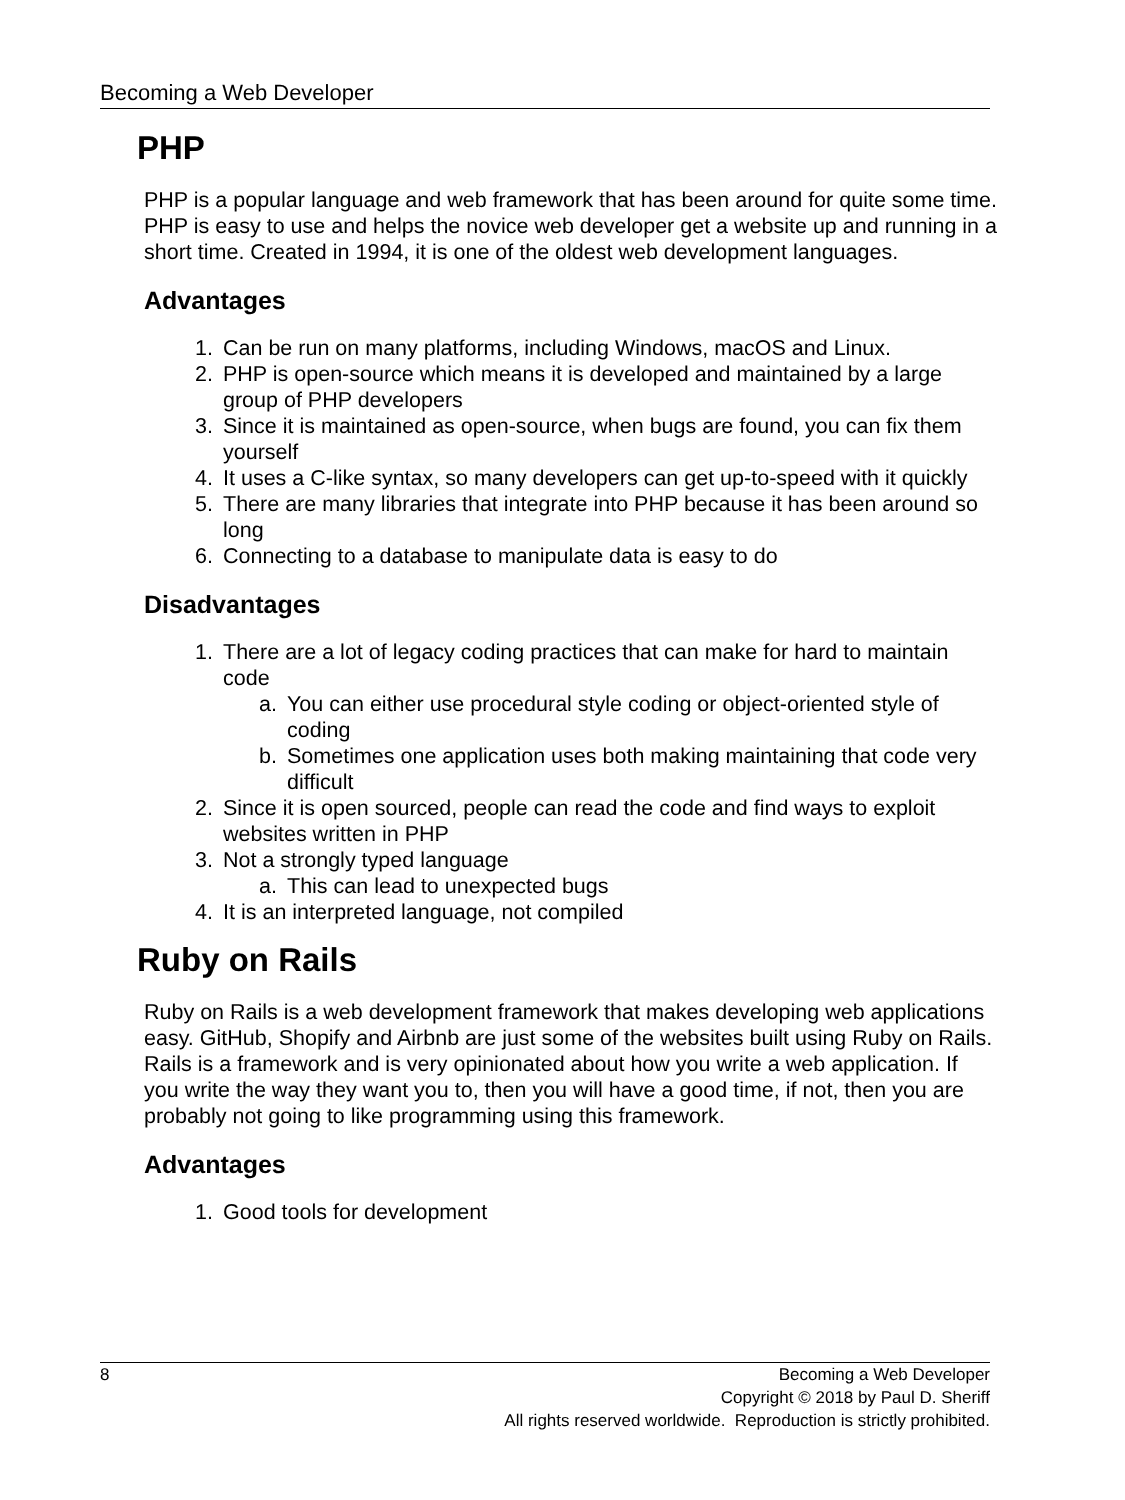Becoming a Web Developer
PHP
PHP is a popular language and web framework that has been around for quite some time. PHP is easy to use and helps the novice web developer get a website up and running in a short time. Created in 1994, it is one of the oldest web development languages.
Advantages
1. Can be run on many platforms, including Windows, macOS and Linux.
2. PHP is open-source which means it is developed and maintained by a large group of PHP developers
3. Since it is maintained as open-source, when bugs are found, you can fix them yourself
4. It uses a C-like syntax, so many developers can get up-to-speed with it quickly
5. There are many libraries that integrate into PHP because it has been around so long
6. Connecting to a database to manipulate data is easy to do
Disadvantages
1. There are a lot of legacy coding practices that can make for hard to maintain code
a. You can either use procedural style coding or object-oriented style of coding
b. Sometimes one application uses both making maintaining that code very difficult
2. Since it is open sourced, people can read the code and find ways to exploit websites written in PHP
3. Not a strongly typed language
a. This can lead to unexpected bugs
4. It is an interpreted language, not compiled
Ruby on Rails
Ruby on Rails is a web development framework that makes developing web applications easy. GitHub, Shopify and Airbnb are just some of the websites built using Ruby on Rails. Rails is a framework and is very opinionated about how you write a web application. If you write the way they want you to, then you will have a good time, if not, then you are probably not going to like programming using this framework.
Advantages
1. Good tools for development
8 Becoming a Web Developer
Copyright © 2018 by Paul D. Sheriff
All rights reserved worldwide. Reproduction is strictly prohibited.